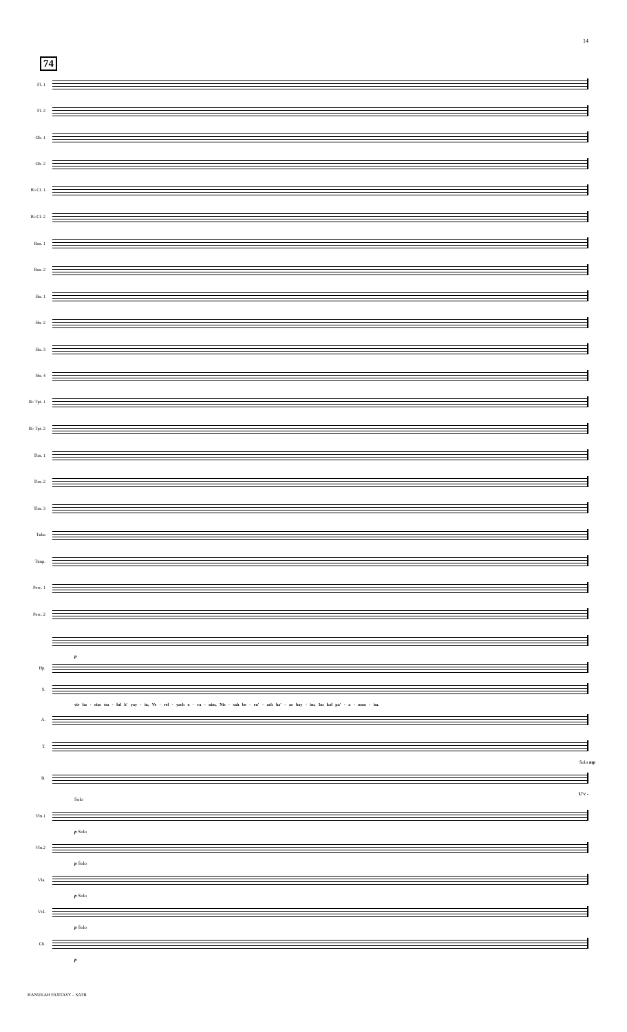14
74
Fl. 1
Fl. 2
Ob. 1
Ob. 2
B♭ Cl. 1
B♭ Cl. 2
Bsn. 1
Bsn. 2
Hn. 1
Hn. 2
Hn. 3
Hn. 4
B♭ Tpt. 1
B♭ Tpt. 2
Tbn. 1
Tbn. 2
Tbn. 3
Tuba
Timp.
Perc. 1
Perc. 2
p
Hp.
S.
vir ha - rim tsa - lul k' yay - in, Ve - rel - yach o - ra - nim, Nis - sah be - ru' - ach ha' - ar bay - im, Im kol pa' - a - mon - im.
A.
T.
Solo mp
B.
U'v -
Solo
Vln.1
p Solo
Vln.2
p Solo
Vla.
p Solo
Vcl.
p Solo
Cb.
p
HANUKAH FANTASY – SATB